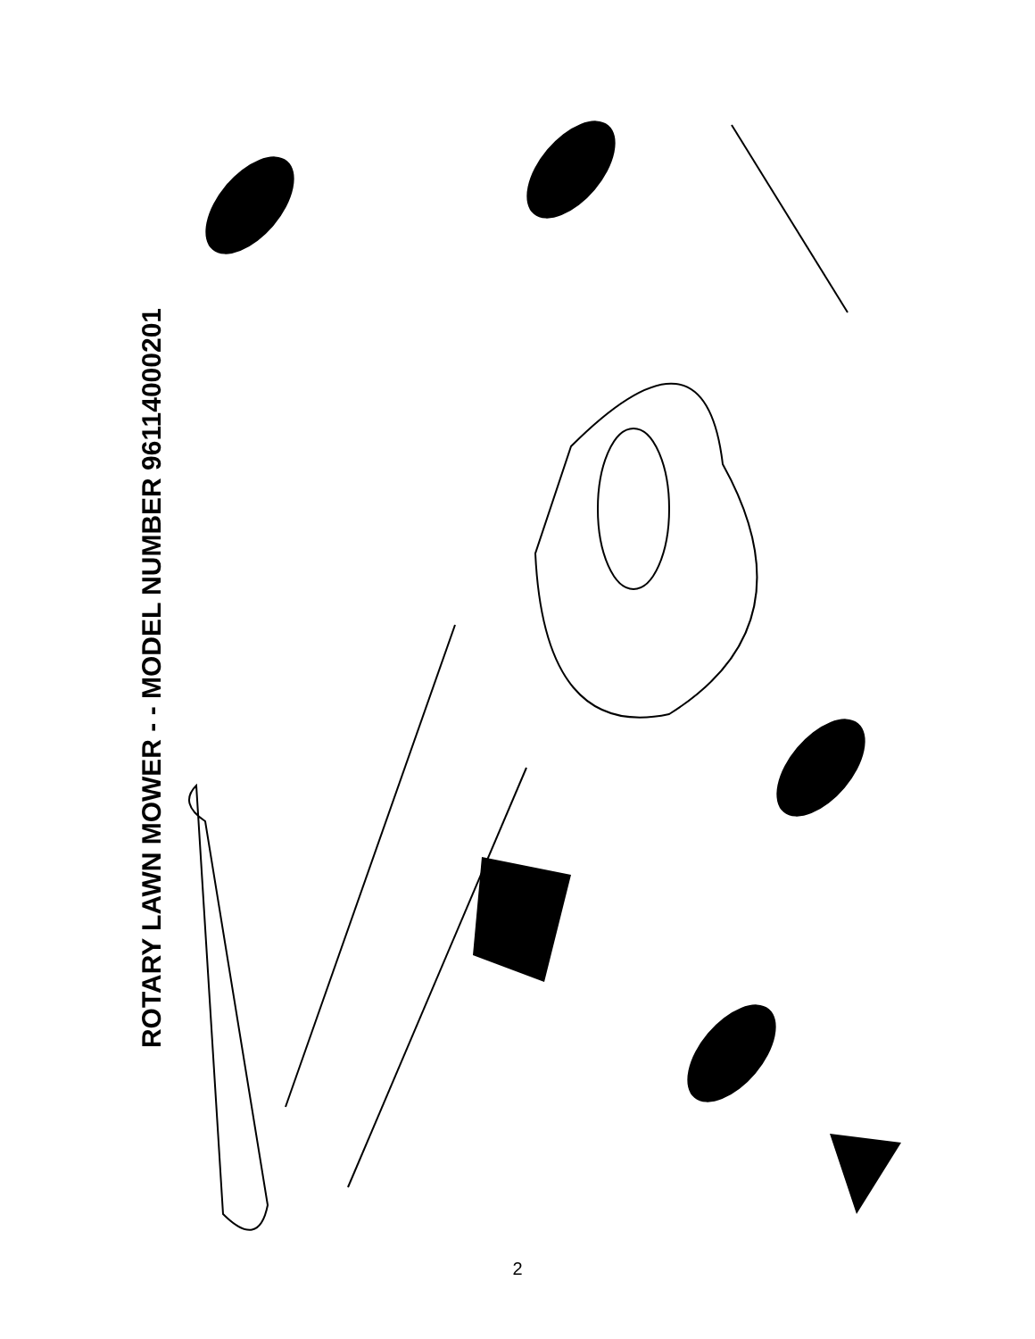ROTARY LAWN MOWER - - MODEL NUMBER 96114000201
1 2 3 4 5 6 7 8 10 11 12 13 15 16 18 19 20 21 22 23 25 26 27 28 29 30 31 32 33 34 35 36 37 38 39 40 41 43 44 46 47 48
2